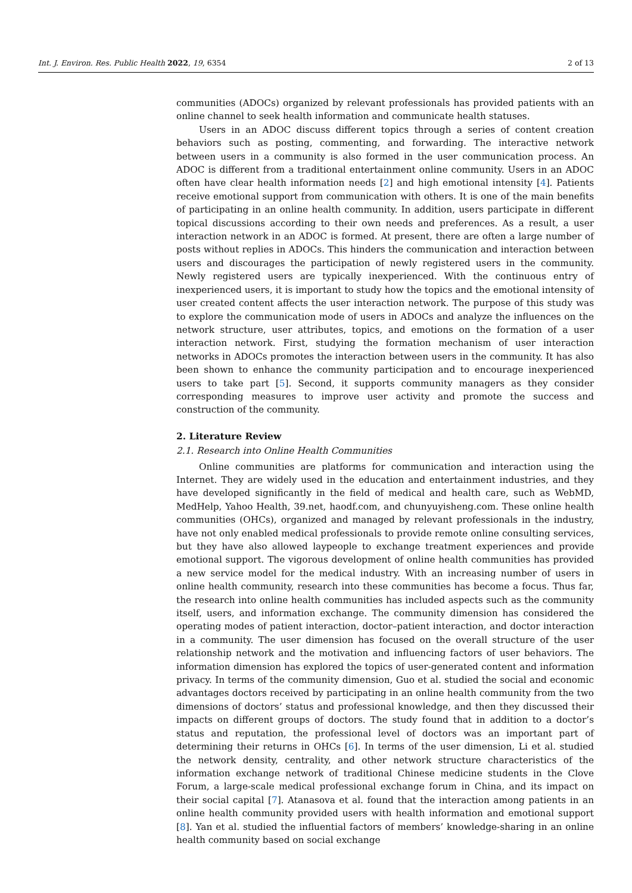Int. J. Environ. Res. Public Health 2022, 19, 6354 2 of 13
communities (ADOCs) organized by relevant professionals has provided patients with an online channel to seek health information and communicate health statuses.
Users in an ADOC discuss different topics through a series of content creation behaviors such as posting, commenting, and forwarding. The interactive network between users in a community is also formed in the user communication process. An ADOC is different from a traditional entertainment online community. Users in an ADOC often have clear health information needs [2] and high emotional intensity [4]. Patients receive emotional support from communication with others. It is one of the main benefits of participating in an online health community. In addition, users participate in different topical discussions according to their own needs and preferences. As a result, a user interaction network in an ADOC is formed. At present, there are often a large number of posts without replies in ADOCs. This hinders the communication and interaction between users and discourages the participation of newly registered users in the community. Newly registered users are typically inexperienced. With the continuous entry of inexperienced users, it is important to study how the topics and the emotional intensity of user created content affects the user interaction network. The purpose of this study was to explore the communication mode of users in ADOCs and analyze the influences on the network structure, user attributes, topics, and emotions on the formation of a user interaction network. First, studying the formation mechanism of user interaction networks in ADOCs promotes the interaction between users in the community. It has also been shown to enhance the community participation and to encourage inexperienced users to take part [5]. Second, it supports community managers as they consider corresponding measures to improve user activity and promote the success and construction of the community.
2. Literature Review
2.1. Research into Online Health Communities
Online communities are platforms for communication and interaction using the Internet. They are widely used in the education and entertainment industries, and they have developed significantly in the field of medical and health care, such as WebMD, MedHelp, Yahoo Health, 39.net, haodf.com, and chunyuyisheng.com. These online health communities (OHCs), organized and managed by relevant professionals in the industry, have not only enabled medical professionals to provide remote online consulting services, but they have also allowed laypeople to exchange treatment experiences and provide emotional support. The vigorous development of online health communities has provided a new service model for the medical industry. With an increasing number of users in online health community, research into these communities has become a focus. Thus far, the research into online health communities has included aspects such as the community itself, users, and information exchange. The community dimension has considered the operating modes of patient interaction, doctor–patient interaction, and doctor interaction in a community. The user dimension has focused on the overall structure of the user relationship network and the motivation and influencing factors of user behaviors. The information dimension has explored the topics of user-generated content and information privacy. In terms of the community dimension, Guo et al. studied the social and economic advantages doctors received by participating in an online health community from the two dimensions of doctors’ status and professional knowledge, and then they discussed their impacts on different groups of doctors. The study found that in addition to a doctor’s status and reputation, the professional level of doctors was an important part of determining their returns in OHCs [6]. In terms of the user dimension, Li et al. studied the network density, centrality, and other network structure characteristics of the information exchange network of traditional Chinese medicine students in the Clove Forum, a large-scale medical professional exchange forum in China, and its impact on their social capital [7]. Atanasova et al. found that the interaction among patients in an online health community provided users with health information and emotional support [8]. Yan et al. studied the influential factors of members’ knowledge-sharing in an online health community based on social exchange